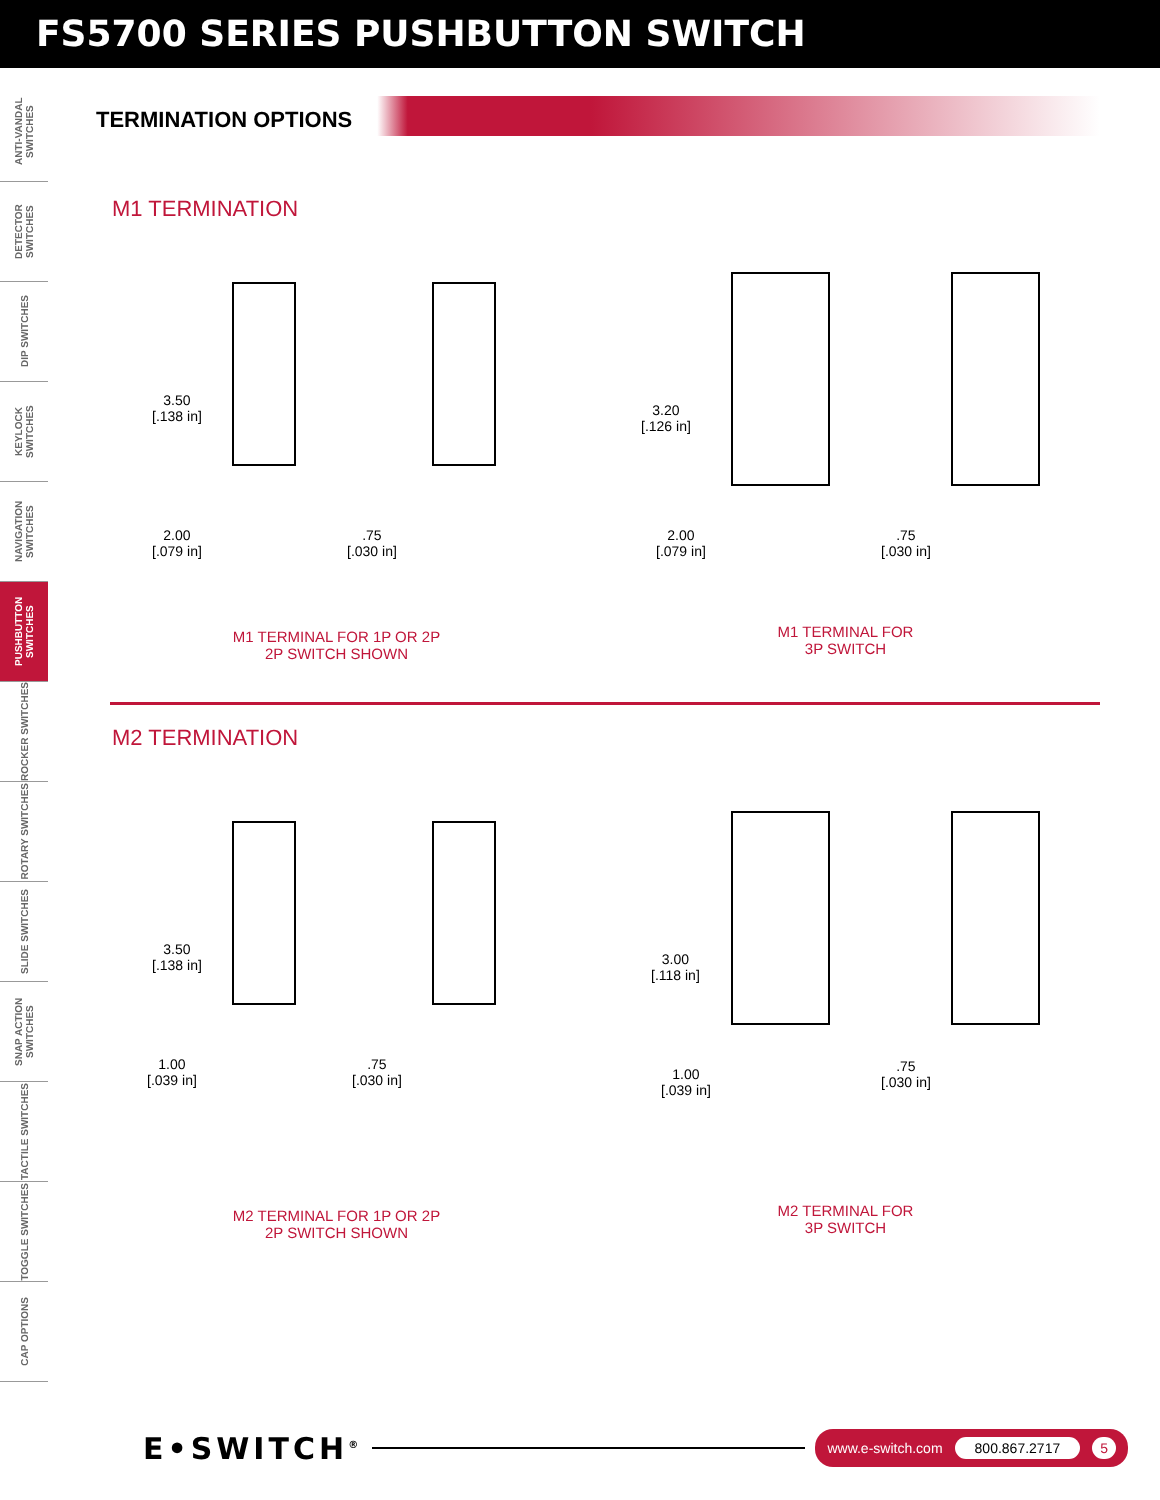FS5700 SERIES PUSHBUTTON SWITCH
ANTI-VANDAL SWITCHES
DETECTOR SWITCHES
DIP SWITCHES
KEYLOCK SWITCHES
NAVIGATION SWITCHES
PUSHBUTTON SWITCHES
ROCKER SWITCHES
ROTARY SWITCHES
SLIDE SWITCHES
SNAP ACTION SWITCHES
TACTILE SWITCHES
TOGGLE SWITCHES
CAP OPTIONS
TERMINATION OPTIONS
M1 TERMINATION
3.50
[.138 in]
2.00
[.079 in]
.75
[.030 in]
M1 TERMINAL FOR 1P OR 2P
2P SWITCH SHOWN
3.20
[.126 in]
2.00
[.079 in]
.75
[.030 in]
M1 TERMINAL FOR
3P SWITCH
M2 TERMINATION
3.50
[.138 in]
1.00
[.039 in]
.75
[.030 in]
M2 TERMINAL FOR 1P OR 2P
2P SWITCH SHOWN
3.00
[.118 in]
1.00
[.039 in]
.75
[.030 in]
M2 TERMINAL FOR
3P SWITCH
E•SWITCH<sup>®</sup>
www.e-switch.com 800.867.2717 5